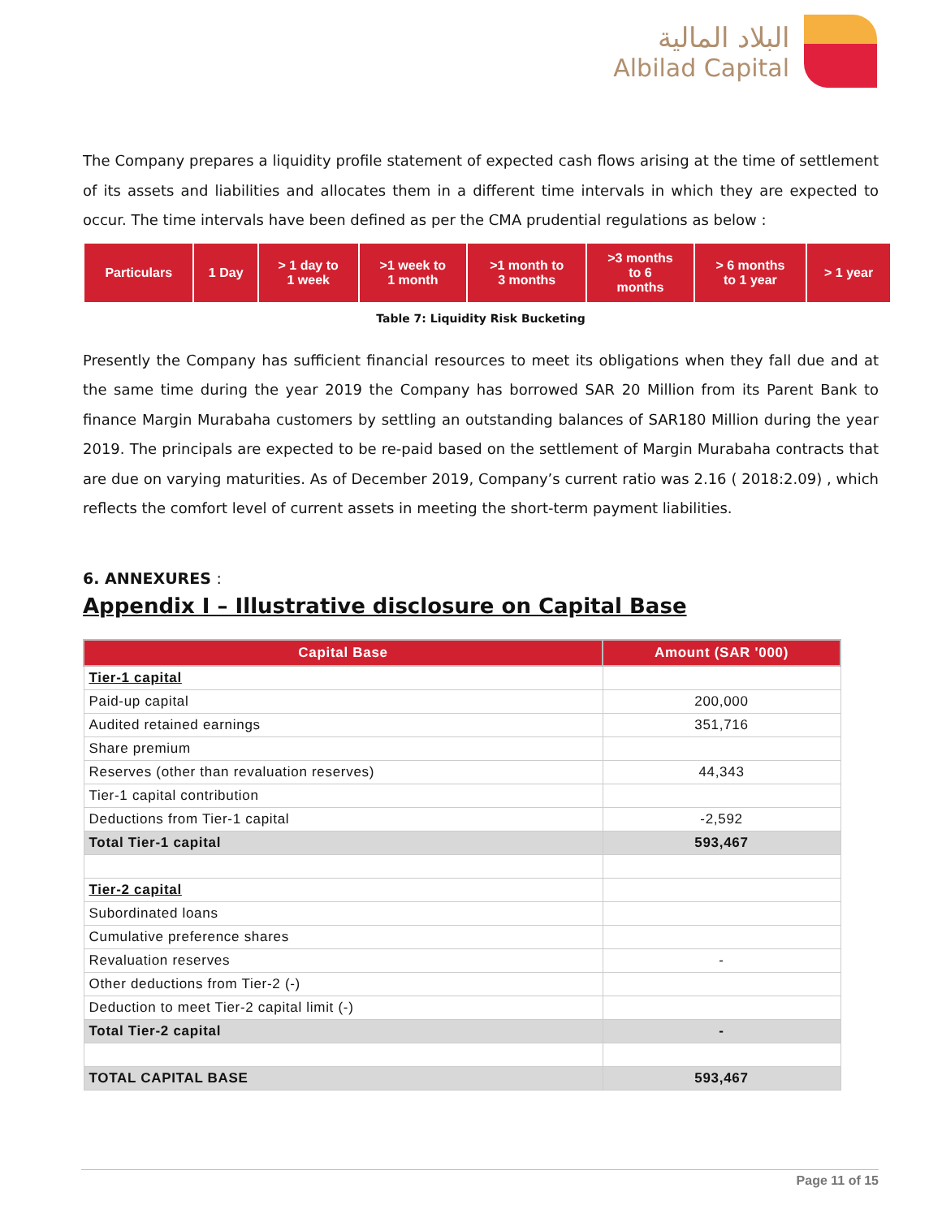البلاد المالية
Albilad Capital
The Company prepares a liquidity profile statement of expected cash flows arising at the time of settlement of its assets and liabilities and allocates them in a different time intervals in which they are expected to occur. The time intervals have been defined as per the CMA prudential regulations as below :
| Particulars | 1 Day | > 1 day to 1 week | >1 week to 1 month | >1 month to 3 months | >3 months to 6 months | > 6 months to 1 year | > 1 year |
| --- | --- | --- | --- | --- | --- | --- | --- |
Table 7: Liquidity Risk Bucketing
Presently the Company has sufficient financial resources to meet its obligations when they fall due and at the same time during the year 2019 the Company has borrowed SAR 20 Million from its Parent Bank to finance Margin Murabaha customers by settling an outstanding balances of SAR180 Million during the year 2019. The principals are expected to be re-paid based on the settlement of Margin Murabaha contracts that are due on varying maturities. As of December 2019, Company’s current ratio was 2.16 ( 2018:2.09) , which reflects the comfort level of current assets in meeting the short-term payment liabilities.
6. ANNEXURES :
Appendix I – Illustrative disclosure on Capital Base
| Capital Base | Amount (SAR '000) |
| --- | --- |
| Tier-1 capital | |
| Paid-up capital | 200,000 |
| Audited retained earnings | 351,716 |
| Share premium | |
| Reserves (other than revaluation reserves) | 44,343 |
| Tier-1 capital contribution | |
| Deductions from Tier-1 capital | -2,592 |
| Total Tier-1 capital | 593,467 |
| Tier-2 capital | |
| Subordinated loans | |
| Cumulative preference shares | |
| Revaluation reserves | - |
| Other deductions from Tier-2 (-) | |
| Deduction to meet Tier-2 capital limit (-) | |
| Total Tier-2 capital | - |
| TOTAL CAPITAL BASE | 593,467 |
Page 11 of 15